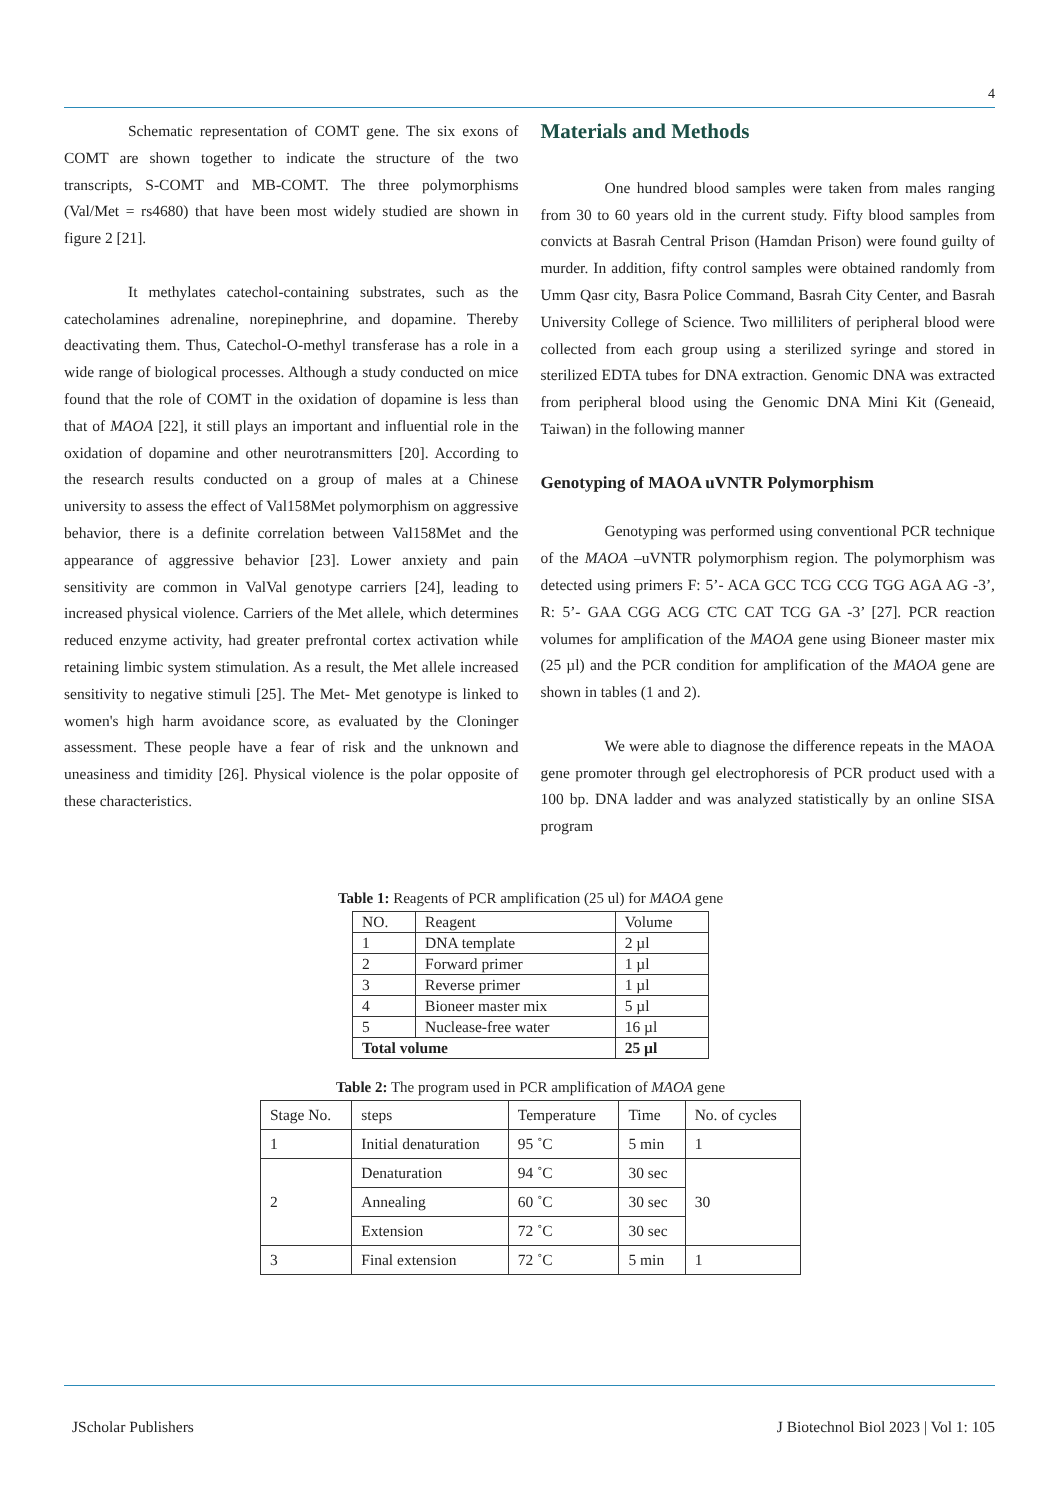4
Schematic representation of COMT gene. The six exons of COMT are shown together to indicate the structure of the two transcripts, S-COMT and MB-COMT. The three polymorphisms (Val/Met = rs4680) that have been most widely studied are shown in figure 2 [21].
It methylates catechol-containing substrates, such as the catecholamines adrenaline, norepinephrine, and dopamine. Thereby deactivating them. Thus, Catechol-O-methyl transferase has a role in a wide range of biological processes. Although a study conducted on mice found that the role of COMT in the oxidation of dopamine is less than that of MAOA [22], it still plays an important and influential role in the oxidation of dopamine and other neurotransmitters [20]. According to the research results conducted on a group of males at a Chinese university to assess the effect of Val158Met polymorphism on aggressive behavior, there is a definite correlation between Val158Met and the appearance of aggressive behavior [23]. Lower anxiety and pain sensitivity are common in ValVal genotype carriers [24], leading to increased physical violence. Carriers of the Met allele, which determines reduced enzyme activity, had greater prefrontal cortex activation while retaining limbic system stimulation. As a result, the Met allele increased sensitivity to negative stimuli [25]. The Met- Met genotype is linked to women's high harm avoidance score, as evaluated by the Cloninger assessment. These people have a fear of risk and the unknown and uneasiness and timidity [26]. Physical violence is the polar opposite of these characteristics.
Materials and Methods
One hundred blood samples were taken from males ranging from 30 to 60 years old in the current study. Fifty blood samples from convicts at Basrah Central Prison (Hamdan Prison) were found guilty of murder. In addition, fifty control samples were obtained randomly from Umm Qasr city, Basra Police Command, Basrah City Center, and Basrah University College of Science. Two milliliters of peripheral blood were collected from each group using a sterilized syringe and stored in sterilized EDTA tubes for DNA extraction. Genomic DNA was extracted from peripheral blood using the Genomic DNA Mini Kit (Geneaid, Taiwan) in the following manner
Genotyping of MAOA uVNTR Polymorphism
Genotyping was performed using conventional PCR technique of the MAOA –uVNTR polymorphism region. The polymorphism was detected using primers F: 5’- ACA GCC TCG CCG TGG AGA AG -3’, R: 5’- GAA CGG ACG CTC CAT TCG GA -3’ [27]. PCR reaction volumes for amplification of the MAOA gene using Bioneer master mix (25 µl) and the PCR condition for amplification of the MAOA gene are shown in tables (1 and 2).
We were able to diagnose the difference repeats in the MAOA gene promoter through gel electrophoresis of PCR product used with a 100 bp. DNA ladder and was analyzed statistically by an online SISA program
Table 1: Reagents of PCR amplification (25 ul) for MAOA gene
| NO. | Reagent | Volume |
| --- | --- | --- |
| 1 | DNA template | 2 µl |
| 2 | Forward primer | 1 µl |
| 3 | Reverse primer | 1 µl |
| 4 | Bioneer master mix | 5 µl |
| 5 | Nuclease-free water | 16 µl |
| Total volume | | 25 µl |
Table 2: The program used in PCR amplification of MAOA gene
| Stage No. | steps | Temperature | Time | No. of cycles |
| --- | --- | --- | --- | --- |
| 1 | Initial denaturation | 95 ˚C | 5 min | 1 |
| 2 | Denaturation | 94 ˚C | 30 sec | 30 |
| | Annealing | 60 ˚C | 30 sec | |
| | Extension | 72 ˚C | 30 sec | |
| 3 | Final extension | 72 ˚C | 5 min | 1 |
JScholar Publishers J Biotechnol Biol 2023 | Vol 1: 105